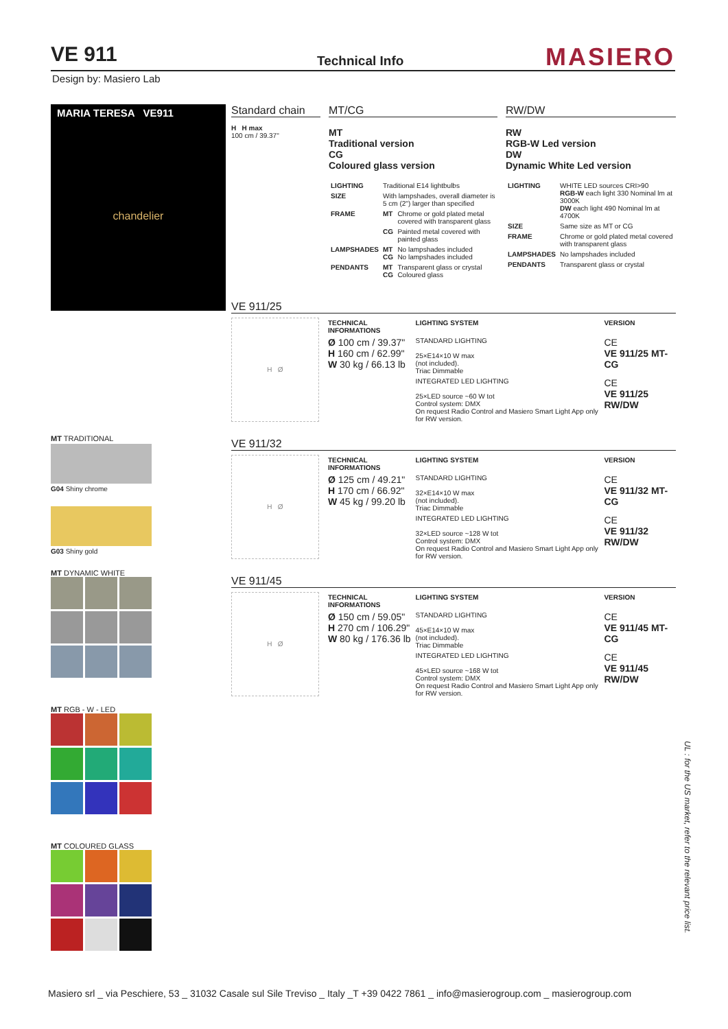VE 911 Technical Info MASIERO
Design by: Masiero Lab
MARIA TERESA VE911
chandelier
MT TRADITIONAL
G04 Shiny chrome
G03 Shiny gold
MT DYNAMIC WHITE
MT RGB - W - LED
MT COLOURED GLASS
Standard chain
H H max
100 cm / 39.37"
MT/CG
MT
Traditional version
CG
Coloured glass version
| LIGHTING | Traditional E14 lightbulbs | |
| SIZE | With lampshades, overall diameter is 5 cm (2") larger than specified | |
| FRAME | MT | Chrome or gold plated metal covered with transparent glass |
| | CG | Painted metal covered with painted glass |
| LAMPSHADES | MT CG | No lampshades included No lampshades included |
| PENDANTS | MT CG | Transparent glass or crystal Coloured glass |
RW/DW
RW
RGB-W Led version
DW
Dynamic White Led version
| LIGHTING | WHITE LED sources CRI>90 RGB-W each light 330 Nominal lm at 3000K DW each light 490 Nominal lm at 4700K |
| SIZE | Same size as MT or CG |
| FRAME | Chrome or gold plated metal covered with transparent glass |
| LAMPSHADES | No lampshades included |
| PENDANTS | Transparent glass or crystal |
VE 911/25
H Ø
| TECHNICAL INFORMATIONS | LIGHTING SYSTEM | VERSION |
| --- | --- | --- |
| Ø 100 cm / 39.37" H 160 cm / 62.99" W 30 kg / 66.13 lb | STANDARD LIGHTING 25×E14×10 W max (not included). Triac Dimmable | CE VE 911/25 MT-CG |
| | INTEGRATED LED LIGHTING 25×LED source ~60 W tot Control system: DMX On request Radio Control and Masiero Smart Light App only for RW version. | CE VE 911/25 RW/DW |
VE 911/32
H Ø
| TECHNICAL INFORMATIONS | LIGHTING SYSTEM | VERSION |
| --- | --- | --- |
| Ø 125 cm / 49.21" H 170 cm / 66.92" W 45 kg / 99.20 lb | STANDARD LIGHTING 32×E14×10 W max (not included). Triac Dimmable | CE VE 911/32 MT-CG |
| | INTEGRATED LED LIGHTING 32×LED source ~128 W tot Control system: DMX On request Radio Control and Masiero Smart Light App only for RW version. | CE VE 911/32 RW/DW |
VE 911/45
H Ø
| TECHNICAL INFORMATIONS | LIGHTING SYSTEM | VERSION |
| --- | --- | --- |
| Ø 150 cm / 59.05" H 270 cm / 106.29" W 80 kg / 176.36 lb | STANDARD LIGHTING 45×E14×10 W max (not included). Triac Dimmable | CE VE 911/45 MT-CG |
| | INTEGRATED LED LIGHTING 45×LED source ~168 W tot Control system: DMX On request Radio Control and Masiero Smart Light App only for RW version. | CE VE 911/45 RW/DW |
UL : for the US market, refer to the relevant price list.
Masiero srl _ via Peschiere, 53 _ 31032 Casale sul Sile Treviso _ Italy _T +39 0422 7861 _ info@masierogroup.com _ masierogroup.com